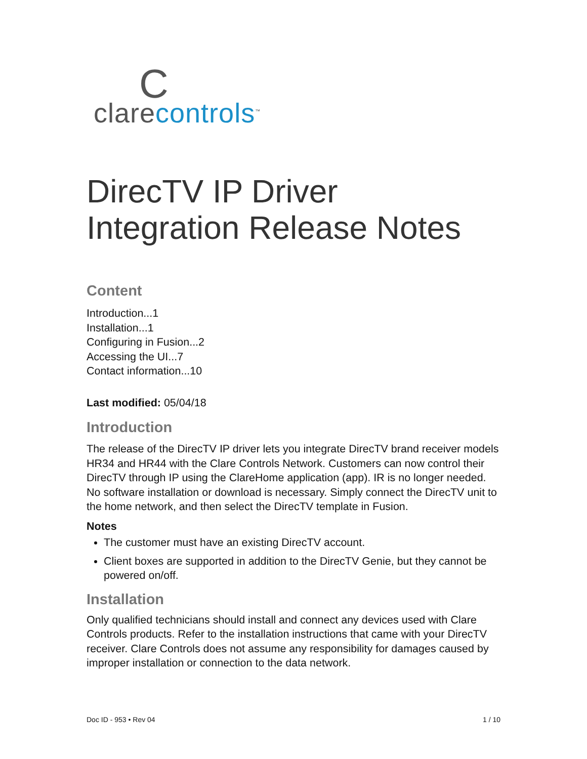C
clarecontrols<sup>™</sup>
DirecTV IP Driver
Integration Release Notes
Content
Introduction...1
Installation...1
Configuring in Fusion...2
Accessing the UI...7
Contact information...10
Last modified: 05/04/18
Introduction
The release of the DirecTV IP driver lets you integrate DirecTV brand receiver models HR34 and HR44 with the Clare Controls Network. Customers can now control their DirecTV through IP using the ClareHome application (app). IR is no longer needed. No software installation or download is necessary. Simply connect the DirecTV unit to the home network, and then select the DirecTV template in Fusion.
Notes
The customer must have an existing DirecTV account.
Client boxes are supported in addition to the DirecTV Genie, but they cannot be powered on/off.
Installation
Only qualified technicians should install and connect any devices used with Clare Controls products. Refer to the installation instructions that came with your DirecTV receiver. Clare Controls does not assume any responsibility for damages caused by improper installation or connection to the data network.
Doc ID - 953 • Rev 04 1 / 10